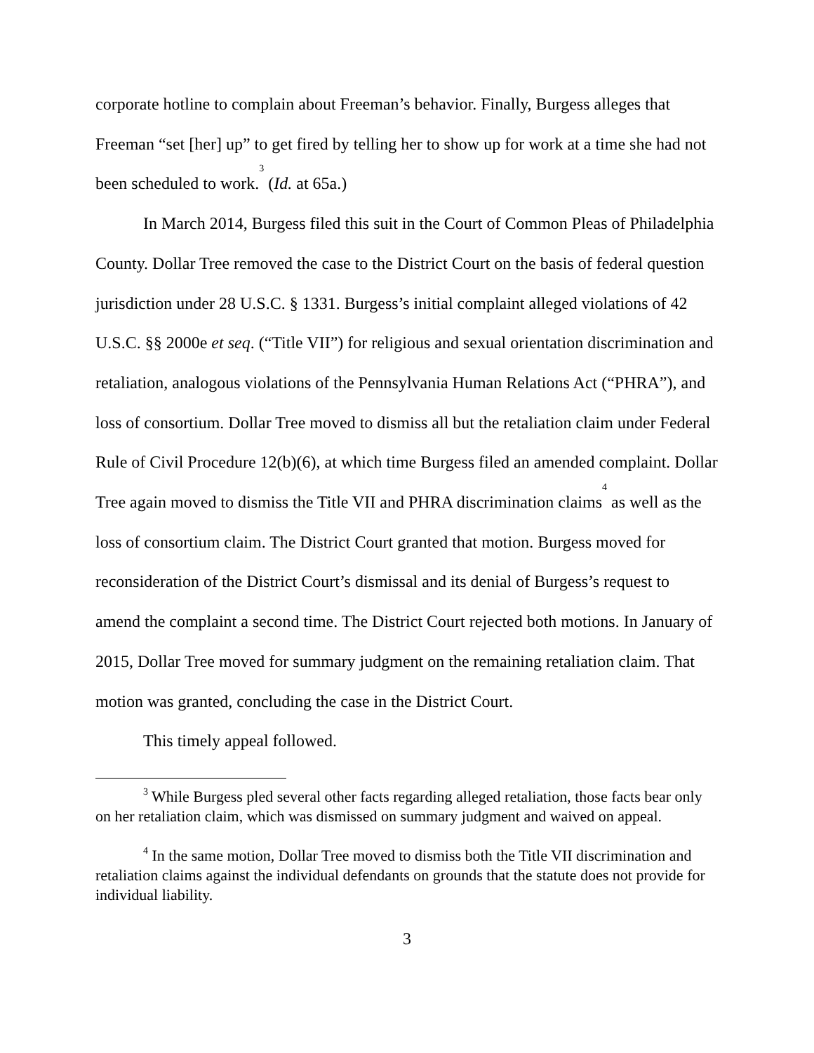corporate hotline to complain about Freeman’s behavior. Finally, Burgess alleges that Freeman “set [her] up” to get fired by telling her to show up for work at a time she had not been scheduled to work.<sup>3</sup> (Id. at 65a.)
In March 2014, Burgess filed this suit in the Court of Common Pleas of Philadelphia County. Dollar Tree removed the case to the District Court on the basis of federal question jurisdiction under 28 U.S.C. § 1331. Burgess’s initial complaint alleged violations of 42 U.S.C. §§ 2000e et seq. (“Title VII”) for religious and sexual orientation discrimination and retaliation, analogous violations of the Pennsylvania Human Relations Act (“PHRA”), and loss of consortium. Dollar Tree moved to dismiss all but the retaliation claim under Federal Rule of Civil Procedure 12(b)(6), at which time Burgess filed an amended complaint. Dollar Tree again moved to dismiss the Title VII and PHRA discrimination claims<sup>4</sup> as well as the loss of consortium claim. The District Court granted that motion. Burgess moved for reconsideration of the District Court’s dismissal and its denial of Burgess’s request to amend the complaint a second time. The District Court rejected both motions. In January of 2015, Dollar Tree moved for summary judgment on the remaining retaliation claim. That motion was granted, concluding the case in the District Court.
This timely appeal followed.
<sup>3</sup> While Burgess pled several other facts regarding alleged retaliation, those facts bear only on her retaliation claim, which was dismissed on summary judgment and waived on appeal.
<sup>4</sup> In the same motion, Dollar Tree moved to dismiss both the Title VII discrimination and retaliation claims against the individual defendants on grounds that the statute does not provide for individual liability.
3